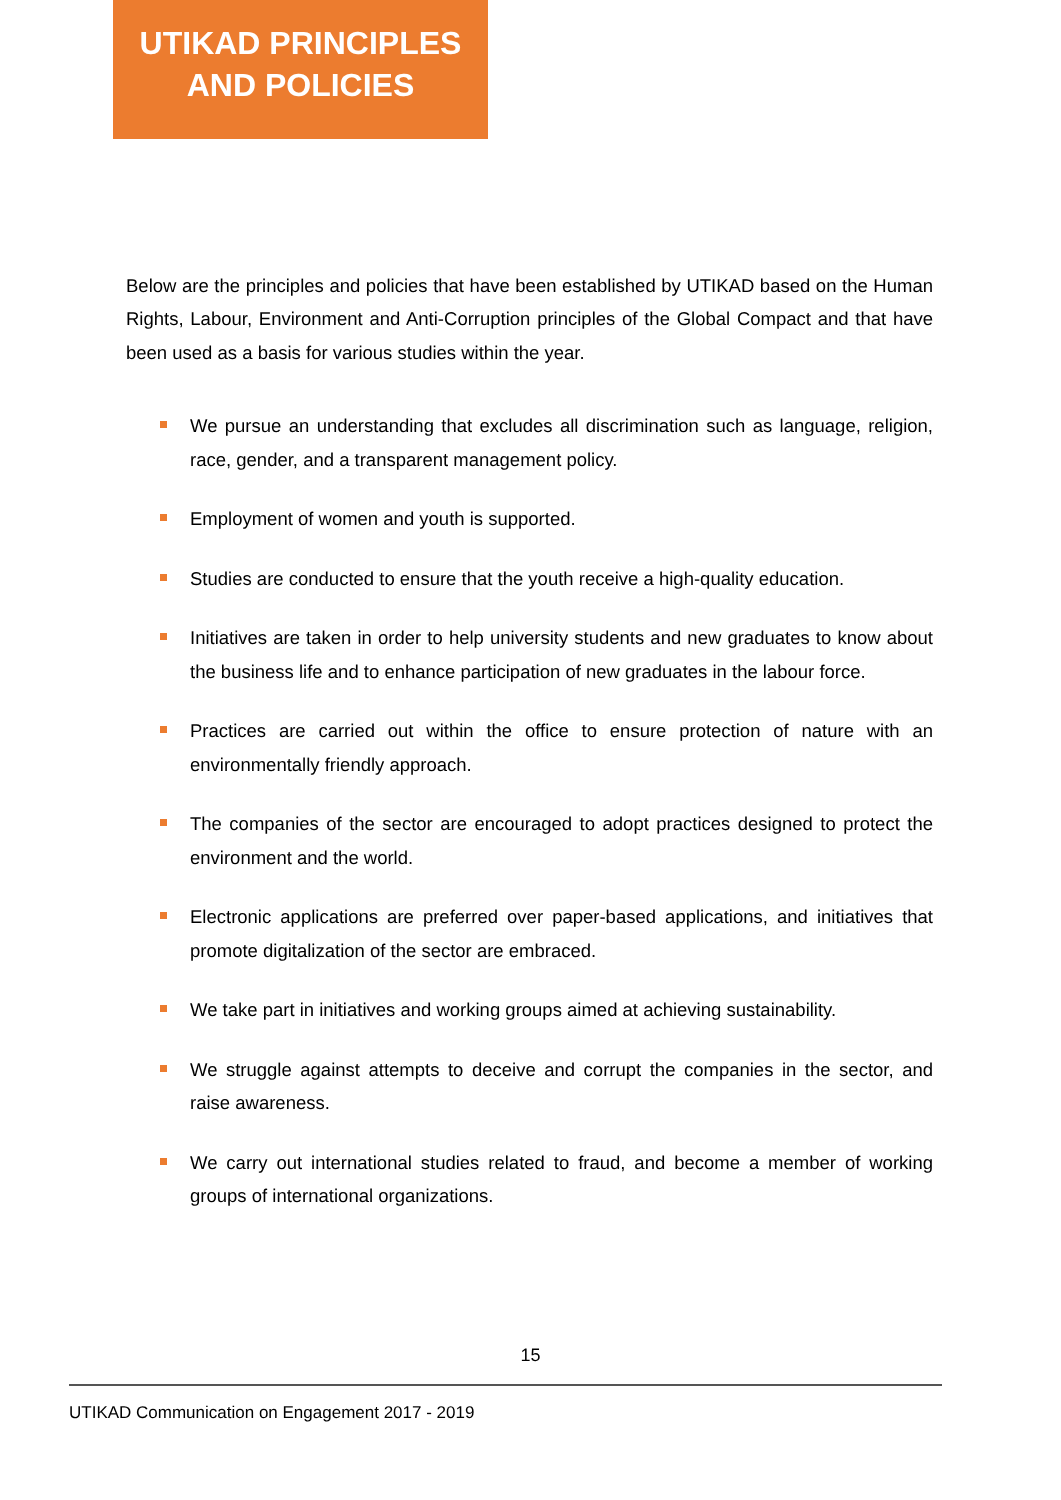UTIKAD PRINCIPLES
AND POLICIES
Below are the principles and policies that have been established by UTIKAD based on the Human Rights, Labour, Environment and Anti-Corruption principles of the Global Compact and that have been used as a basis for various studies within the year.
We pursue an understanding that excludes all discrimination such as language, religion, race, gender, and a transparent management policy.
Employment of women and youth is supported.
Studies are conducted to ensure that the youth receive a high-quality education.
Initiatives are taken in order to help university students and new graduates to know about the business life and to enhance participation of new graduates in the labour force.
Practices are carried out within the office to ensure protection of nature with an environmentally friendly approach.
The companies of the sector are encouraged to adopt practices designed to protect the environment and the world.
Electronic applications are preferred over paper-based applications, and initiatives that promote digitalization of the sector are embraced.
We take part in initiatives and working groups aimed at achieving sustainability.
We struggle against attempts to deceive and corrupt the companies in the sector, and raise awareness.
We carry out international studies related to fraud, and become a member of working groups of international organizations.
15
UTIKAD Communication on Engagement 2017 - 2019